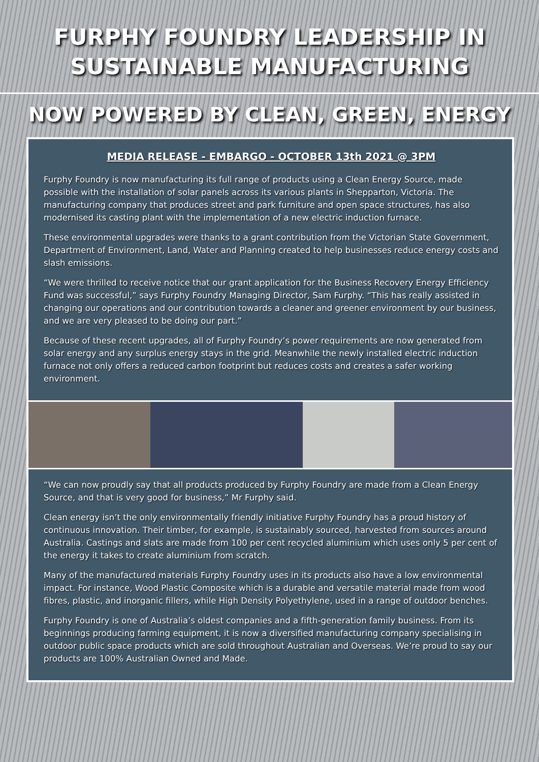FURPHY FOUNDRY LEADERSHIP IN
SUSTAINABLE MANUFACTURING
NOW POWERED BY CLEAN, GREEN, ENERGY
MEDIA RELEASE - EMBARGO - OCTOBER 13th 2021 @ 3PM
Furphy Foundry is now manufacturing its full range of products using a Clean Energy Source, made possible with the installation of solar panels across its various plants in Shepparton, Victoria. The manufacturing company that produces street and park furniture and open space structures, has also modernised its casting plant with the implementation of a new electric induction furnace.
These environmental upgrades were thanks to a grant contribution from the Victorian State Government, Department of Environment, Land, Water and Planning created to help businesses reduce energy costs and slash emissions.
“We were thrilled to receive notice that our grant application for the Business Recovery Energy Efficiency Fund was successful,” says Furphy Foundry Managing Director, Sam Furphy. “This has really assisted in changing our operations and our contribution towards a cleaner and greener environment by our business, and we are very pleased to be doing our part.”
Because of these recent upgrades, all of Furphy Foundry’s power requirements are now generated from solar energy and any surplus energy stays in the grid. Meanwhile the newly installed electric induction furnace not only offers a reduced carbon footprint but reduces costs and creates a safer working environment.
“We can now proudly say that all products produced by Furphy Foundry are made from a Clean Energy Source, and that is very good for business,” Mr Furphy said.
Clean energy isn’t the only environmentally friendly initiative Furphy Foundry has a proud history of continuous innovation. Their timber, for example, is sustainably sourced, harvested from sources around Australia. Castings and slats are made from 100 per cent recycled aluminium which uses only 5 per cent of the energy it takes to create aluminium from scratch.
Many of the manufactured materials Furphy Foundry uses in its products also have a low environmental impact. For instance, Wood Plastic Composite which is a durable and versatile material made from wood fibres, plastic, and inorganic fillers, while High Density Polyethylene, used in a range of outdoor benches.
Furphy Foundry is one of Australia’s oldest companies and a fifth-generation family business. From its beginnings producing farming equipment, it is now a diversified manufacturing company specialising in outdoor public space products which are sold throughout Australian and Overseas. We’re proud to say our products are 100% Australian Owned and Made.